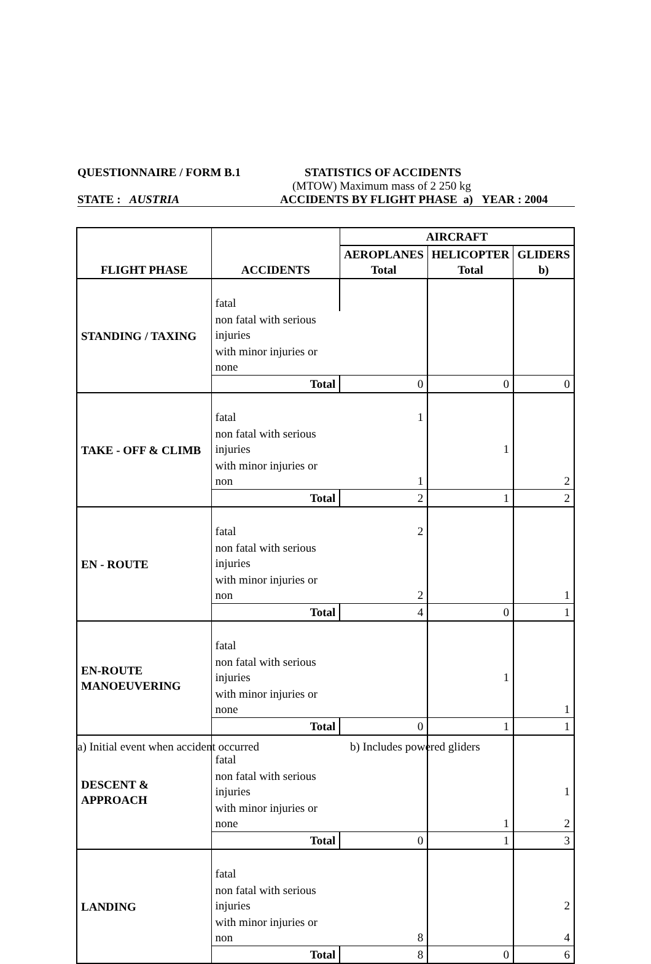QUESTIONNAIRE / FORM B.1 STATISTICS OF ACCIDENTS
(MTOW) Maximum mass of 2 250 kg
STATE : AUSTRIA ACCIDENTS BY FLIGHT PHASE a) YEAR : 2004
| FLIGHT PHASE | ACCIDENTS | AIRCRAFT | | |
| --- | --- | --- | --- | --- |
| | | AEROPLANES Total | HELICOPTER Total | GLIDERS b) |
| STANDING / TAXING | fatal | | | |
| | non fatal with serious injuries | | | |
| | with minor injuries or none | | | |
| | Total | 0 | 0 | 0 |
| TAKE - OFF & CLIMB | fatal | 1 | | |
| | non fatal with serious injuries | | 1 | |
| | with minor injuries or non | 1 | | 2 |
| | Total | 2 | 1 | 2 |
| EN - ROUTE | fatal | 2 | | |
| | non fatal with serious injuries | | | |
| | with minor injuries or non | 2 | | 1 |
| | Total | 4 | 0 | 1 |
| EN-ROUTE MANOEUVERING | fatal | | | |
| | non fatal with serious injuries | | 1 | |
| | with minor injuries or none | | | 1 |
| | Total | 0 | 1 | 1 |
| DESCENT & APPROACH | fatal | | | |
| | non fatal with serious injuries | | | 1 |
| | with minor injuries or none | | 1 | 2 |
| | Total | 0 | 1 | 3 |
| LANDING | fatal | | | |
| | non fatal with serious injuries | | | 2 |
| | with minor injuries or non | 8 | | 4 |
| | Total | 8 | 0 | 6 |
a) Initial event when accident occurred b) Includes powered gliders